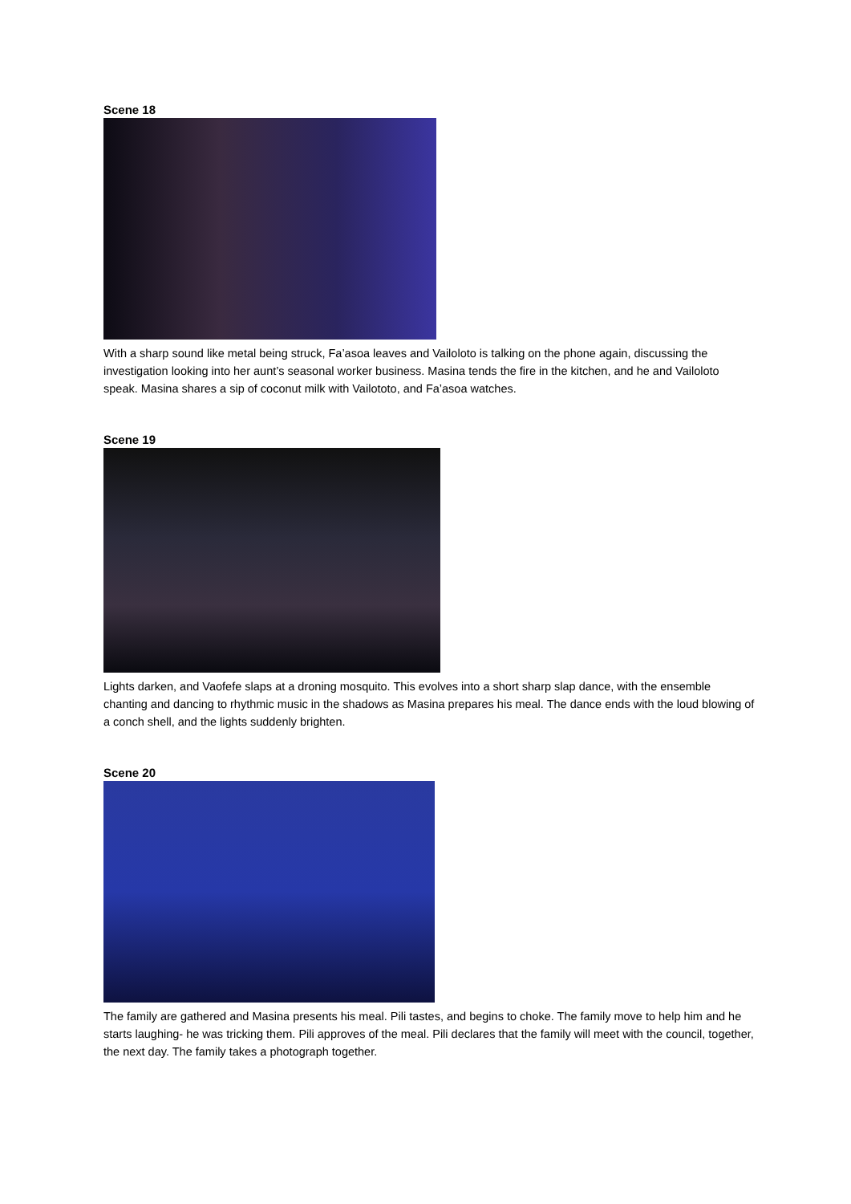Scene 18
With a sharp sound like metal being struck, Fa’asoa leaves and Vailoloto is talking on the phone again, discussing the investigation looking into her aunt’s seasonal worker business. Masina tends the fire in the kitchen, and he and Vailoloto speak. Masina shares a sip of coconut milk with Vailototo, and Fa’asoa watches.
Scene 19
Lights darken, and Vaofefe slaps at a droning mosquito. This evolves into a short sharp slap dance, with the ensemble chanting and dancing to rhythmic music in the shadows as Masina prepares his meal. The dance ends with the loud blowing of a conch shell, and the lights suddenly brighten.
Scene 20
The family are gathered and Masina presents his meal. Pili tastes, and begins to choke. The family move to help him and he starts laughing- he was tricking them. Pili approves of the meal. Pili declares that the family will meet with the council, together, the next day. The family takes a photograph together.